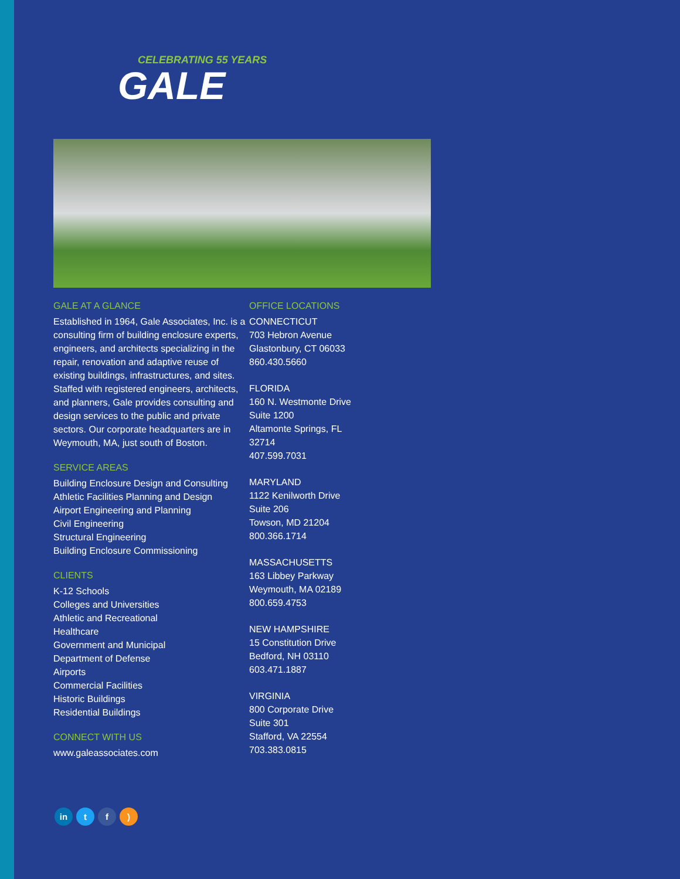CELEBRATING 55 YEARS
GALE
GALE AT A GLANCE
Established in 1964, Gale Associates, Inc. is a consulting firm of building enclosure experts, engineers, and architects specializing in the repair, renovation and adaptive reuse of existing buildings, infrastructures, and sites. Staffed with registered engineers, architects, and planners, Gale provides consulting and design services to the public and private sectors. Our corporate headquarters are in Weymouth, MA, just south of Boston.
SERVICE AREAS
Building Enclosure Design and Consulting
Athletic Facilities Planning and Design
Airport Engineering and Planning
Civil Engineering
Structural Engineering
Building Enclosure Commissioning
CLIENTS
K-12 Schools
Colleges and Universities
Athletic and Recreational
Healthcare
Government and Municipal
Department of Defense
Airports
Commercial Facilities
Historic Buildings
Residential Buildings
CONNECT WITH US
www.galeassociates.com
OFFICE LOCATIONS
CONNECTICUT
703 Hebron Avenue
Glastonbury, CT 06033
860.430.5660
FLORIDA
160 N. Westmonte Drive
Suite 1200
Altamonte Springs, FL
32714
407.599.7031
MARYLAND
1122 Kenilworth Drive
Suite 206
Towson, MD 21204
800.366.1714
MASSACHUSETTS
163 Libbey Parkway
Weymouth, MA 02189
800.659.4753
NEW HAMPSHIRE
15 Constitution Drive
Bedford, NH 03110
603.471.1887
VIRGINIA
800 Corporate Drive
Suite 301
Stafford, VA 22554
703.383.0815
in t f )